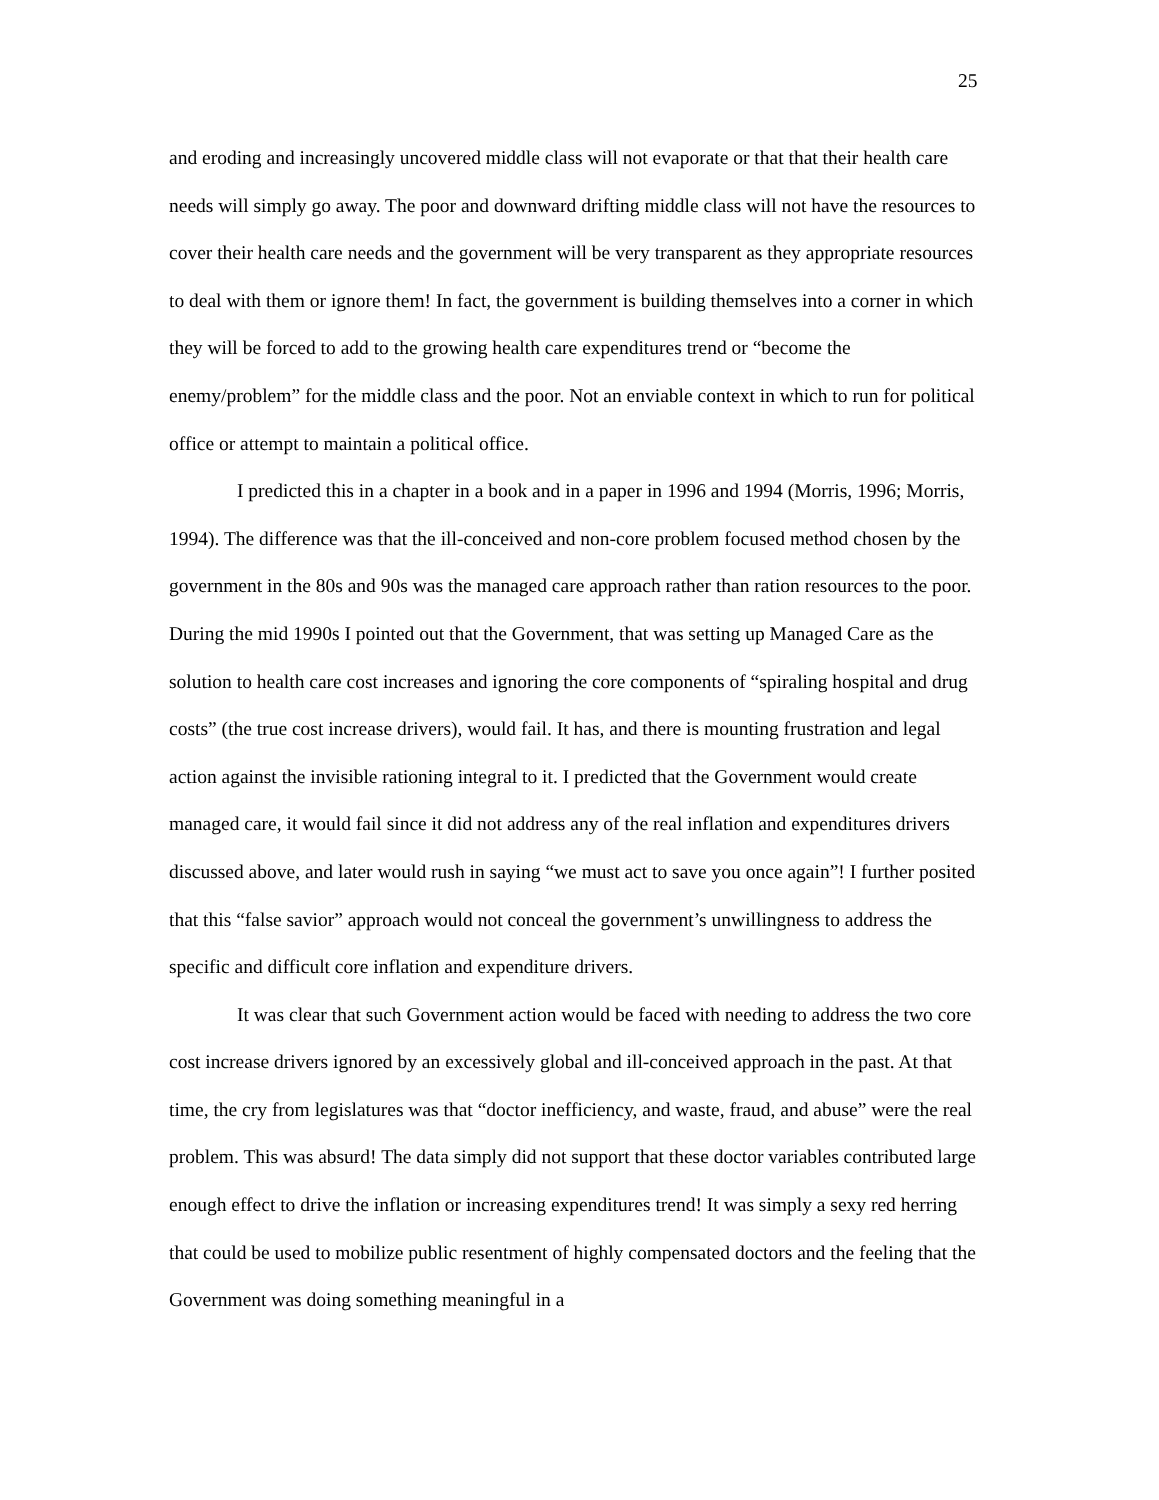25
and eroding and increasingly uncovered middle class will not evaporate or that that their health care needs will simply go away. The poor and downward drifting middle class will not have the resources to cover their health care needs and the government will be very transparent as they appropriate resources to deal with them or ignore them! In fact, the government is building themselves into a corner in which they will be forced to add to the growing health care expenditures trend or “become the enemy/problem” for the middle class and the poor. Not an enviable context in which to run for political office or attempt to maintain a political office.
I predicted this in a chapter in a book and in a paper in 1996 and 1994 (Morris, 1996; Morris, 1994). The difference was that the ill-conceived and non-core problem focused method chosen by the government in the 80s and 90s was the managed care approach rather than ration resources to the poor. During the mid 1990s I pointed out that the Government, that was setting up Managed Care as the solution to health care cost increases and ignoring the core components of “spiraling hospital and drug costs” (the true cost increase drivers), would fail. It has, and there is mounting frustration and legal action against the invisible rationing integral to it. I predicted that the Government would create managed care, it would fail since it did not address any of the real inflation and expenditures drivers discussed above, and later would rush in saying “we must act to save you once again”! I further posited that this “false savior” approach would not conceal the government’s unwillingness to address the specific and difficult core inflation and expenditure drivers.
It was clear that such Government action would be faced with needing to address the two core cost increase drivers ignored by an excessively global and ill-conceived approach in the past. At that time, the cry from legislatures was that “doctor inefficiency, and waste, fraud, and abuse” were the real problem. This was absurd! The data simply did not support that these doctor variables contributed large enough effect to drive the inflation or increasing expenditures trend! It was simply a sexy red herring that could be used to mobilize public resentment of highly compensated doctors and the feeling that the Government was doing something meaningful in a